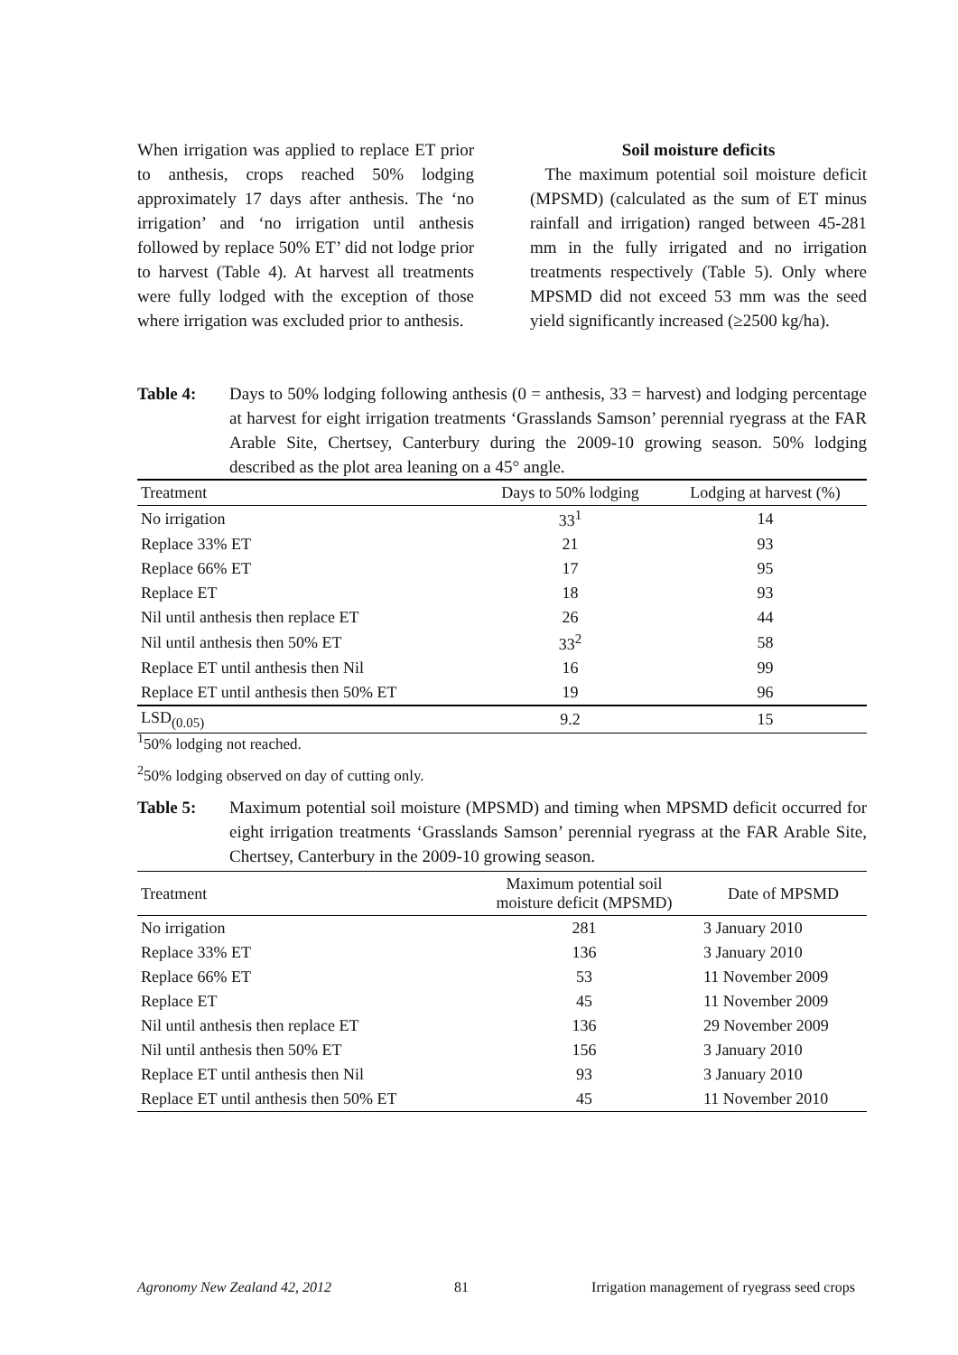When irrigation was applied to replace ET prior to anthesis, crops reached 50% lodging approximately 17 days after anthesis. The ‘no irrigation’ and ‘no irrigation until anthesis followed by replace 50% ET’ did not lodge prior to harvest (Table 4). At harvest all treatments were fully lodged with the exception of those where irrigation was excluded prior to anthesis.
Soil moisture deficits
The maximum potential soil moisture deficit (MPSMD) (calculated as the sum of ET minus rainfall and irrigation) ranged between 45-281 mm in the fully irrigated and no irrigation treatments respectively (Table 5). Only where MPSMD did not exceed 53 mm was the seed yield significantly increased (≥2500 kg/ha).
Table 4: Days to 50% lodging following anthesis (0 = anthesis, 33 = harvest) and lodging percentage at harvest for eight irrigation treatments ‘Grasslands Samson’ perennial ryegrass at the FAR Arable Site, Chertsey, Canterbury during the 2009-10 growing season. 50% lodging described as the plot area leaning on a 45° angle.
| Treatment | Days to 50% lodging | Lodging at harvest (%) |
| --- | --- | --- |
| No irrigation | 33<sup>1</sup> | 14 |
| Replace 33% ET | 21 | 93 |
| Replace 66% ET | 17 | 95 |
| Replace ET | 18 | 93 |
| Nil until anthesis then replace ET | 26 | 44 |
| Nil until anthesis then 50% ET | 33<sup>2</sup> | 58 |
| Replace ET until anthesis then Nil | 16 | 99 |
| Replace ET until anthesis then 50% ET | 19 | 96 |
| LSD<sub>(0.05)</sub> | 9.2 | 15 |
<sup>1</sup> 50% lodging not reached.
<sup>2</sup> 50% lodging observed on day of cutting only.
Table 5: Maximum potential soil moisture (MPSMD) and timing when MPSMD deficit occurred for eight irrigation treatments ‘Grasslands Samson’ perennial ryegrass at the FAR Arable Site, Chertsey, Canterbury in the 2009-10 growing season.
| Treatment | Maximum potential soil moisture deficit (MPSMD) | Date of MPSMD |
| --- | --- | --- |
| No irrigation | 281 | 3 January 2010 |
| Replace 33% ET | 136 | 3 January 2010 |
| Replace 66% ET | 53 | 11 November 2009 |
| Replace ET | 45 | 11 November 2009 |
| Nil until anthesis then replace ET | 136 | 29 November 2009 |
| Nil until anthesis then 50% ET | 156 | 3 January 2010 |
| Replace ET until anthesis then Nil | 93 | 3 January 2010 |
| Replace ET until anthesis then 50% ET | 45 | 11 November 2010 |
Agronomy New Zealand 42, 2012 81 Irrigation management of ryegrass seed crops